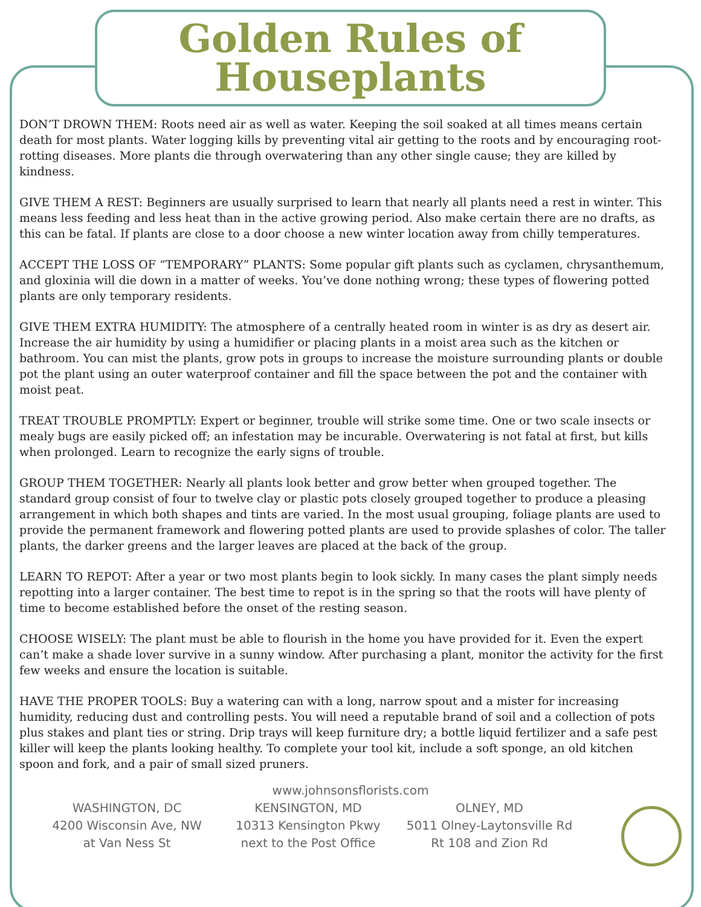Golden Rules of
Houseplants
DON’T DROWN THEM: Roots need air as well as water. Keeping the soil soaked at all times means certain death for most plants. Water logging kills by preventing vital air getting to the roots and by encouraging root-rotting diseases. More plants die through overwatering than any other single cause; they are killed by kindness.
GIVE THEM A REST: Beginners are usually surprised to learn that nearly all plants need a rest in winter. This means less feeding and less heat than in the active growing period. Also make certain there are no drafts, as this can be fatal. If plants are close to a door choose a new winter location away from chilly temperatures.
ACCEPT THE LOSS OF “TEMPORARY” PLANTS: Some popular gift plants such as cyclamen, chrysanthemum, and gloxinia will die down in a matter of weeks. You’ve done nothing wrong; these types of flowering potted plants are only temporary residents.
GIVE THEM EXTRA HUMIDITY: The atmosphere of a centrally heated room in winter is as dry as desert air. Increase the air humidity by using a humidifier or placing plants in a moist area such as the kitchen or bathroom. You can mist the plants, grow pots in groups to increase the moisture surrounding plants or double pot the plant using an outer waterproof container and fill the space between the pot and the container with moist peat.
TREAT TROUBLE PROMPTLY: Expert or beginner, trouble will strike some time. One or two scale insects or mealy bugs are easily picked off; an infestation may be incurable. Overwatering is not fatal at first, but kills when prolonged. Learn to recognize the early signs of trouble.
GROUP THEM TOGETHER: Nearly all plants look better and grow better when grouped together. The standard group consist of four to twelve clay or plastic pots closely grouped together to produce a pleasing arrangement in which both shapes and tints are varied. In the most usual grouping, foliage plants are used to provide the permanent framework and flowering potted plants are used to provide splashes of color. The taller plants, the darker greens and the larger leaves are placed at the back of the group.
LEARN TO REPOT: After a year or two most plants begin to look sickly. In many cases the plant simply needs repotting into a larger container. The best time to repot is in the spring so that the roots will have plenty of time to become established before the onset of the resting season.
CHOOSE WISELY: The plant must be able to flourish in the home you have provided for it. Even the expert can’t make a shade lover survive in a sunny window. After purchasing a plant, monitor the activity for the first few weeks and ensure the location is suitable.
HAVE THE PROPER TOOLS: Buy a watering can with a long, narrow spout and a mister for increasing humidity, reducing dust and controlling pests. You will need a reputable brand of soil and a collection of pots plus stakes and plant ties or string. Drip trays will keep furniture dry; a bottle liquid fertilizer and a safe pest killer will keep the plants looking healthy. To complete your tool kit, include a soft sponge, an old kitchen spoon and fork, and a pair of small sized pruners.
www.johnsonsflorists.com
WASHINGTON, DC
4200 Wisconsin Ave, NW
at Van Ness St
KENSINGTON, MD
10313 Kensington Pkwy
next to the Post Office
OLNEY, MD
5011 Olney-Laytonsville Rd
Rt 108 and Zion Rd